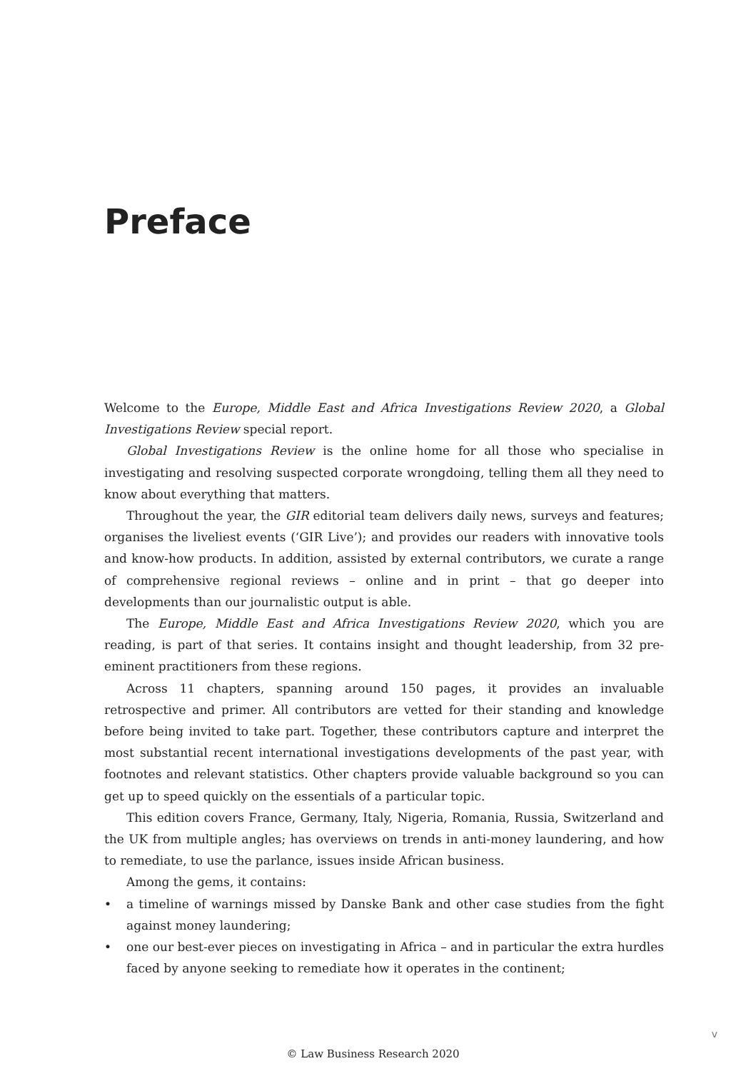Preface
Welcome to the Europe, Middle East and Africa Investigations Review 2020, a Global Investigations Review special report.
Global Investigations Review is the online home for all those who specialise in investigating and resolving suspected corporate wrongdoing, telling them all they need to know about everything that matters.
Throughout the year, the GIR editorial team delivers daily news, surveys and features; organises the liveliest events (‘GIR Live’); and provides our readers with innovative tools and know-how products. In addition, assisted by external contributors, we curate a range of comprehensive regional reviews – online and in print – that go deeper into developments than our journalistic output is able.
The Europe, Middle East and Africa Investigations Review 2020, which you are reading, is part of that series. It contains insight and thought leadership, from 32 pre-eminent practitioners from these regions.
Across 11 chapters, spanning around 150 pages, it provides an invaluable retrospective and primer. All contributors are vetted for their standing and knowledge before being invited to take part. Together, these contributors capture and interpret the most substantial recent international investigations developments of the past year, with footnotes and relevant statistics. Other chapters provide valuable background so you can get up to speed quickly on the essentials of a particular topic.
This edition covers France, Germany, Italy, Nigeria, Romania, Russia, Switzerland and the UK from multiple angles; has overviews on trends in anti-money laundering, and how to remediate, to use the parlance, issues inside African business.
Among the gems, it contains:
• a timeline of warnings missed by Danske Bank and other case studies from the fight against money laundering;
• one our best-ever pieces on investigating in Africa – and in particular the extra hurdles faced by anyone seeking to remediate how it operates in the continent;
v
© Law Business Research 2020